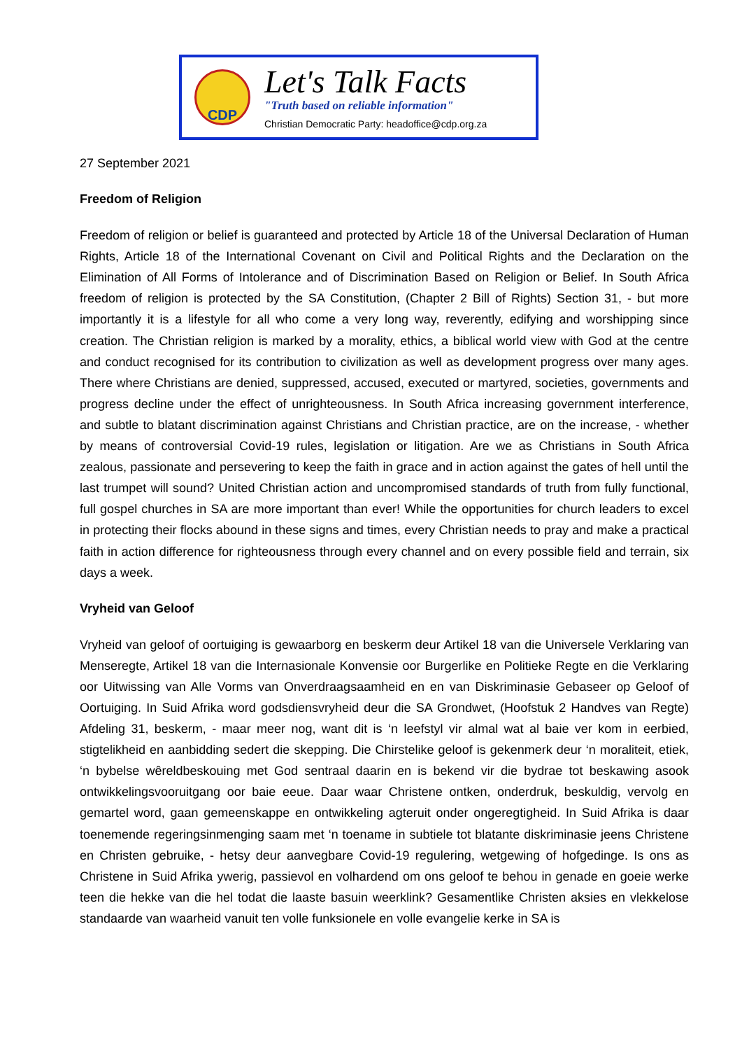CDP
Let's Talk Facts
"Truth based on reliable information"
Christian Democratic Party: headoffice@cdp.org.za
27 September 2021
Freedom of Religion
Freedom of religion or belief is guaranteed and protected by Article 18 of the Universal Declaration of Human Rights, Article 18 of the International Covenant on Civil and Political Rights and the Declaration on the Elimination of All Forms of Intolerance and of Discrimination Based on Religion or Belief. In South Africa freedom of religion is protected by the SA Constitution, (Chapter 2 Bill of Rights) Section 31, - but more importantly it is a lifestyle for all who come a very long way, reverently, edifying and worshipping since creation. The Christian religion is marked by a morality, ethics, a biblical world view with God at the centre and conduct recognised for its contribution to civilization as well as development progress over many ages. There where Christians are denied, suppressed, accused, executed or martyred, societies, governments and progress decline under the effect of unrighteousness. In South Africa increasing government interference, and subtle to blatant discrimination against Christians and Christian practice, are on the increase, - whether by means of controversial Covid-19 rules, legislation or litigation. Are we as Christians in South Africa zealous, passionate and persevering to keep the faith in grace and in action against the gates of hell until the last trumpet will sound? United Christian action and uncompromised standards of truth from fully functional, full gospel churches in SA are more important than ever! While the opportunities for church leaders to excel in protecting their flocks abound in these signs and times, every Christian needs to pray and make a practical faith in action difference for righteousness through every channel and on every possible field and terrain, six days a week.
Vryheid van Geloof
Vryheid van geloof of oortuiging is gewaarborg en beskerm deur Artikel 18 van die Universele Verklaring van Menseregte, Artikel 18 van die Internasionale Konvensie oor Burgerlike en Politieke Regte en die Verklaring oor Uitwissing van Alle Vorms van Onverdraagsaamheid en en van Diskriminasie Gebaseer op Geloof of Oortuiging. In Suid Afrika word godsdiensvryheid deur die SA Grondwet, (Hoofstuk 2 Handves van Regte) Afdeling 31, beskerm, - maar meer nog, want dit is ‘n leefstyl vir almal wat al baie ver kom in eerbied, stigtelikheid en aanbidding sedert die skepping. Die Chirstelike geloof is gekenmerk deur ‘n moraliteit, etiek, ‘n bybelse wêreldbeskouing met God sentraal daarin en is bekend vir die bydrae tot beskawing asook ontwikkelingsvooruitgang oor baie eeue. Daar waar Christene ontken, onderdruk, beskuldig, vervolg en gemartel word, gaan gemeenskappe en ontwikkeling agteruit onder ongeregtigheid. In Suid Afrika is daar toenemende regeringsinmenging saam met ‘n toename in subtiele tot blatante diskriminasie jeens Christene en Christen gebruike, - hetsy deur aanvegbare Covid-19 regulering, wetgewing of hofgedinge. Is ons as Christene in Suid Afrika ywerig, passievol en volhardend om ons geloof te behou in genade en goeie werke teen die hekke van die hel todat die laaste basuin weerklink? Gesamentlike Christen aksies en vlekkelose standaarde van waarheid vanuit ten volle funksionele en volle evangelie kerke in SA is